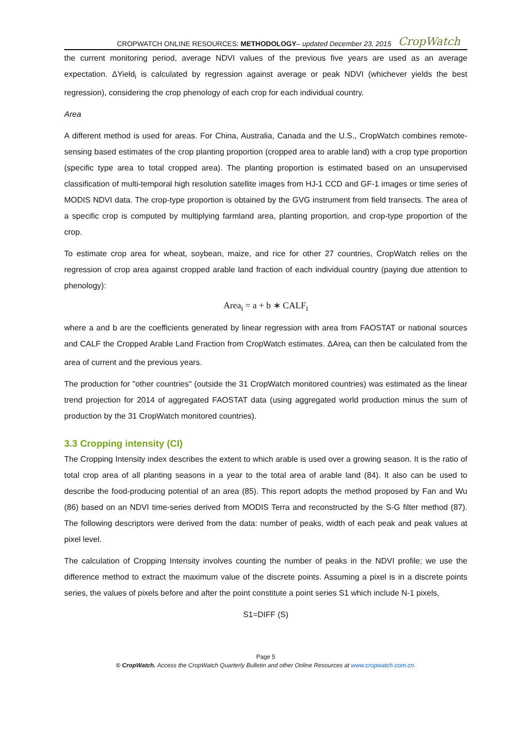CROPWATCH ONLINE RESOURCES: METHODOLOGY– updated December 23, 2015 CropWatch
the current monitoring period, average NDVI values of the previous five years are used as an average expectation. ΔYield<sub>i</sub> is calculated by regression against average or peak NDVI (whichever yields the best regression), considering the crop phenology of each crop for each individual country.
Area
A different method is used for areas. For China, Australia, Canada and the U.S., CropWatch combines remote-sensing based estimates of the crop planting proportion (cropped area to arable land) with a crop type proportion (specific type area to total cropped area). The planting proportion is estimated based on an unsupervised classification of multi-temporal high resolution satellite images from HJ-1 CCD and GF-1 images or time series of MODIS NDVI data. The crop-type proportion is obtained by the GVG instrument from field transects. The area of a specific crop is computed by multiplying farmland area, planting proportion, and crop-type proportion of the crop.
To estimate crop area for wheat, soybean, maize, and rice for other 27 countries, CropWatch relies on the regression of crop area against cropped arable land fraction of each individual country (paying due attention to phenology):
Area<sub>i</sub> = a + b ∗ CALF<sub>i</sub>
where a and b are the coefficients generated by linear regression with area from FAOSTAT or national sources and CALF the Cropped Arable Land Fraction from CropWatch estimates. ΔArea<sub>i</sub> can then be calculated from the area of current and the previous years.
The production for "other countries" (outside the 31 CropWatch monitored countries) was estimated as the linear trend projection for 2014 of aggregated FAOSTAT data (using aggregated world production minus the sum of production by the 31 CropWatch monitored countries).
3.3 Cropping intensity (CI)
The Cropping Intensity index describes the extent to which arable is used over a growing season. It is the ratio of total crop area of all planting seasons in a year to the total area of arable land (84). It also can be used to describe the food-producing potential of an area (85). This report adopts the method proposed by Fan and Wu (86) based on an NDVI time-series derived from MODIS Terra and reconstructed by the S-G filter method (87). The following descriptors were derived from the data: number of peaks, width of each peak and peak values at pixel level.
The calculation of Cropping Intensity involves counting the number of peaks in the NDVI profile; we use the difference method to extract the maximum value of the discrete points. Assuming a pixel is in a discrete points series, the values of pixels before and after the point constitute a point series S1 which include N-1 pixels,
S1=DIFF (S)
Page 5
© CropWatch. Access the CropWatch Quarterly Bulletin and other Online Resources at www.cropwatch.com.cn.